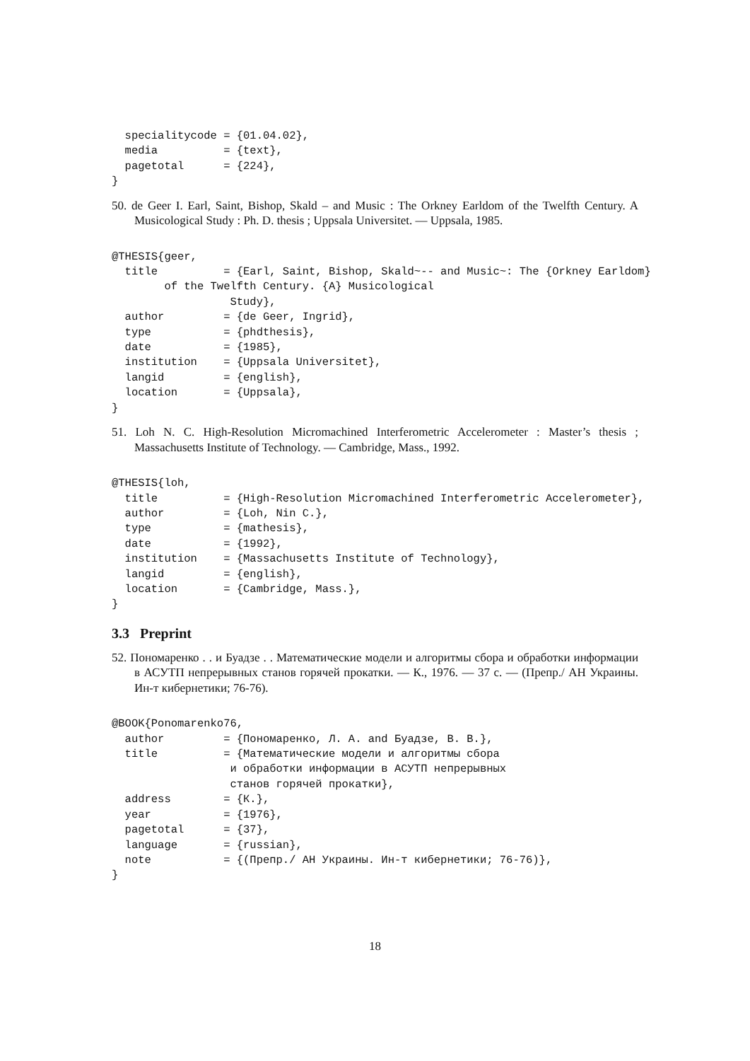specialitycode = {01.04.02},
  media          = {text},
  pagetotal      = {224},
}
50. de Geer I. Earl, Saint, Bishop, Skald – and Music : The Orkney Earldom of the Twelfth Century. A Musicological Study : Ph. D. thesis ; Uppsala Universitet. — Uppsala, 1985.
@THESIS{geer,
  title          = {Earl, Saint, Bishop, Skald~-- and Music~: The {Orkney Earldom}
        of the Twelfth Century. {A} Musicological
                  Study},
  author         = {de Geer, Ingrid},
  type           = {phdthesis},
  date           = {1985},
  institution    = {Uppsala Universitet},
  langid         = {english},
  location       = {Uppsala},
}
51. Loh N. C. High-Resolution Micromachined Interferometric Accelerometer : Master’s thesis ; Massachusetts Institute of Technology. — Cambridge, Mass., 1992.
@THESIS{loh,
  title          = {High-Resolution Micromachined Interferometric Accelerometer},
  author         = {Loh, Nin C.},
  type           = {mathesis},
  date           = {1992},
  institution    = {Massachusetts Institute of Technology},
  langid         = {english},
  location       = {Cambridge, Mass.},
}
3.3 Preprint
52. Пономаренко . . и Буадзе . . Математические модели и алгоритмы сбора и обработки информации в АСУТП непрерывных станов горячей прокатки. — К., 1976. — 37 с. — (Препр./ АН Украины. Ин-т кибернетики; 76-76).
@BOOK{Ponomarenko76,
  author         = {Пономаренко, Л. А. and Буадзе, В. В.},
  title          = {Математические модели и алгоритмы сбора
                  и обработки информации в АСУТП непрерывных
                  станов горячей прокатки},
  address        = {К.},
  year           = {1976},
  pagetotal      = {37},
  language       = {russian},
  note           = {(Препр./ АН Украины. Ин-т кибернетики; 76-76)},
}
18